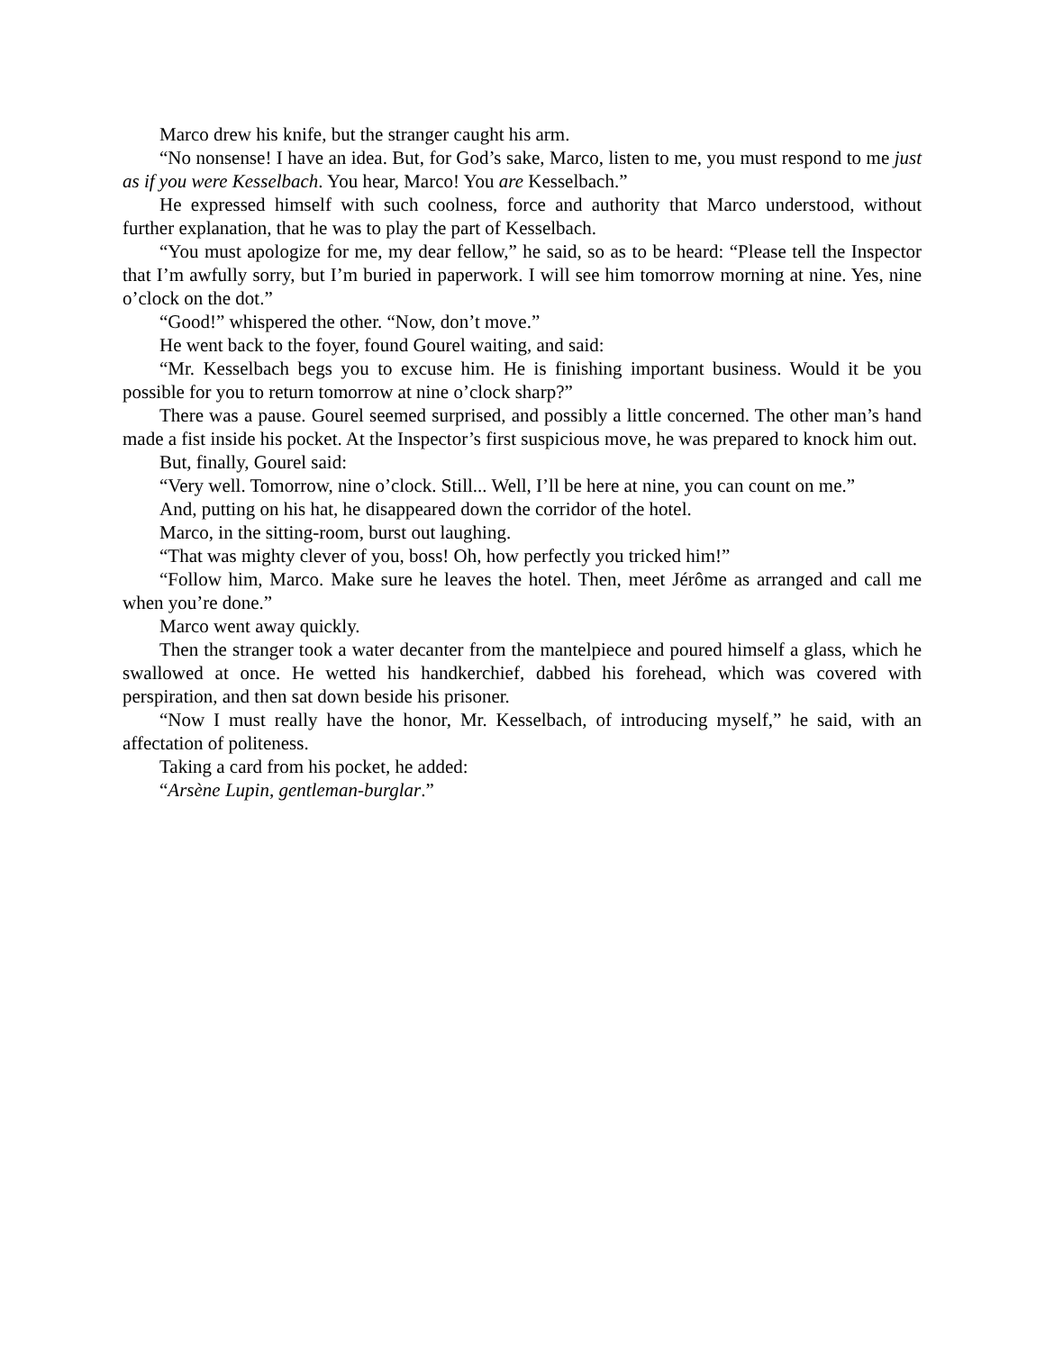Marco drew his knife, but the stranger caught his arm.
“No nonsense! I have an idea. But, for God’s sake, Marco, listen to me, you must respond to me just as if you were Kesselbach. You hear, Marco! You are Kesselbach.”
He expressed himself with such coolness, force and authority that Marco understood, without further explanation, that he was to play the part of Kesselbach.
“You must apologize for me, my dear fellow,” he said, so as to be heard: “Please tell the Inspector that I’m awfully sorry, but I’m buried in paperwork. I will see him tomorrow morning at nine. Yes, nine o’clock on the dot.”
“Good!” whispered the other. “Now, don’t move.”
He went back to the foyer, found Gourel waiting, and said:
“Mr. Kesselbach begs you to excuse him. He is finishing important business. Would it be you possible for you to return tomorrow at nine o’clock sharp?”
There was a pause. Gourel seemed surprised, and possibly a little concerned. The other man’s hand made a fist inside his pocket. At the Inspector’s first suspicious move, he was prepared to knock him out.
But, finally, Gourel said:
“Very well. Tomorrow, nine o’clock. Still... Well, I’ll be here at nine, you can count on me.”
And, putting on his hat, he disappeared down the corridor of the hotel.
Marco, in the sitting-room, burst out laughing.
“That was mighty clever of you, boss! Oh, how perfectly you tricked him!”
“Follow him, Marco. Make sure he leaves the hotel. Then, meet Jérôme as arranged and call me when you’re done.”
Marco went away quickly.
Then the stranger took a water decanter from the mantelpiece and poured himself a glass, which he swallowed at once. He wetted his handkerchief, dabbed his forehead, which was covered with perspiration, and then sat down beside his prisoner.
“Now I must really have the honor, Mr. Kesselbach, of introducing myself,” he said, with an affectation of politeness.
Taking a card from his pocket, he added:
“Arsène Lupin, gentleman-burglar.”